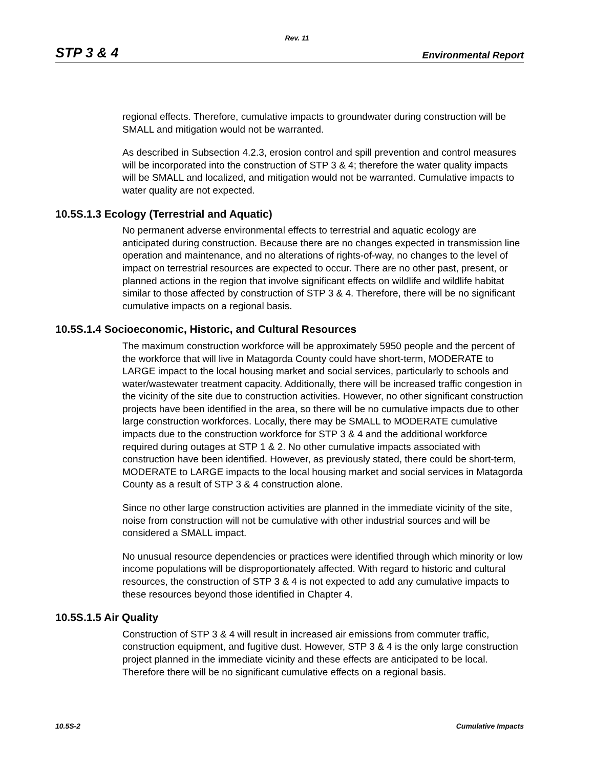Rev. 11
STP 3 & 4 Environmental Report
regional effects. Therefore, cumulative impacts to groundwater during construction will be SMALL and mitigation would not be warranted.
As described in Subsection 4.2.3, erosion control and spill prevention and control measures will be incorporated into the construction of STP 3 & 4; therefore the water quality impacts will be SMALL and localized, and mitigation would not be warranted. Cumulative impacts to water quality are not expected.
10.5S.1.3 Ecology (Terrestrial and Aquatic)
No permanent adverse environmental effects to terrestrial and aquatic ecology are anticipated during construction. Because there are no changes expected in transmission line operation and maintenance, and no alterations of rights-of-way, no changes to the level of impact on terrestrial resources are expected to occur. There are no other past, present, or planned actions in the region that involve significant effects on wildlife and wildlife habitat similar to those affected by construction of STP 3 & 4. Therefore, there will be no significant cumulative impacts on a regional basis.
10.5S.1.4 Socioeconomic, Historic, and Cultural Resources
The maximum construction workforce will be approximately 5950 people and the percent of the workforce that will live in Matagorda County could have short-term, MODERATE to LARGE impact to the local housing market and social services, particularly to schools and water/wastewater treatment capacity. Additionally, there will be increased traffic congestion in the vicinity of the site due to construction activities. However, no other significant construction projects have been identified in the area, so there will be no cumulative impacts due to other large construction workforces. Locally, there may be SMALL to MODERATE cumulative impacts due to the construction workforce for STP 3 & 4 and the additional workforce required during outages at STP 1 & 2. No other cumulative impacts associated with construction have been identified. However, as previously stated, there could be short-term, MODERATE to LARGE impacts to the local housing market and social services in Matagorda County as a result of STP 3 & 4 construction alone.
Since no other large construction activities are planned in the immediate vicinity of the site, noise from construction will not be cumulative with other industrial sources and will be considered a SMALL impact.
No unusual resource dependencies or practices were identified through which minority or low income populations will be disproportionately affected. With regard to historic and cultural resources, the construction of STP 3 & 4 is not expected to add any cumulative impacts to these resources beyond those identified in Chapter 4.
10.5S.1.5 Air Quality
Construction of STP 3 & 4 will result in increased air emissions from commuter traffic, construction equipment, and fugitive dust. However, STP 3 & 4 is the only large construction project planned in the immediate vicinity and these effects are anticipated to be local. Therefore there will be no significant cumulative effects on a regional basis.
10.5S-2 Cumulative Impacts